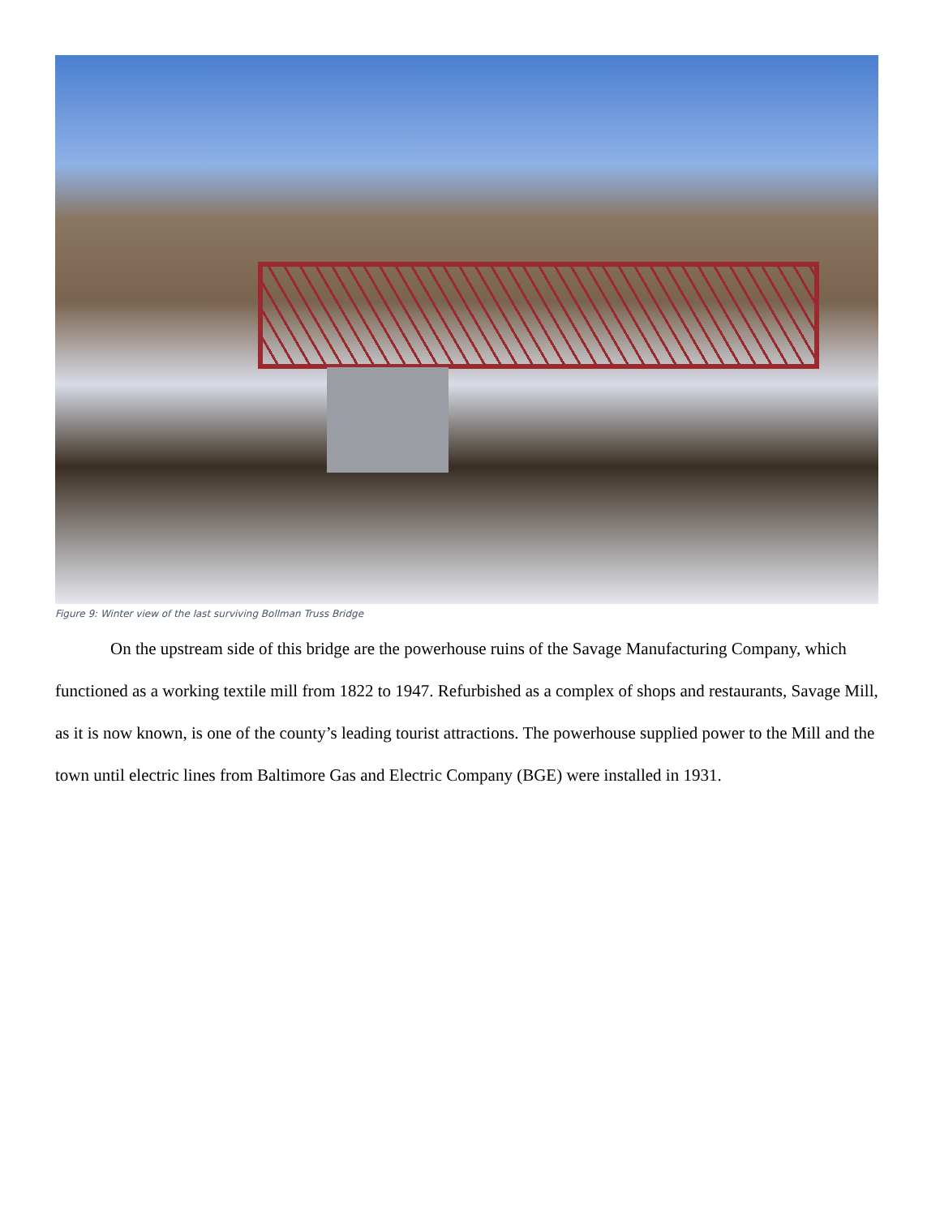Figure 9: Winter view of the last surviving Bollman Truss Bridge
On the upstream side of this bridge are the powerhouse ruins of the Savage Manufacturing Company, which functioned as a working textile mill from 1822 to 1947. Refurbished as a complex of shops and restaurants, Savage Mill, as it is now known, is one of the county’s leading tourist attractions. The powerhouse supplied power to the Mill and the town until electric lines from Baltimore Gas and Electric Company (BGE) were installed in 1931.